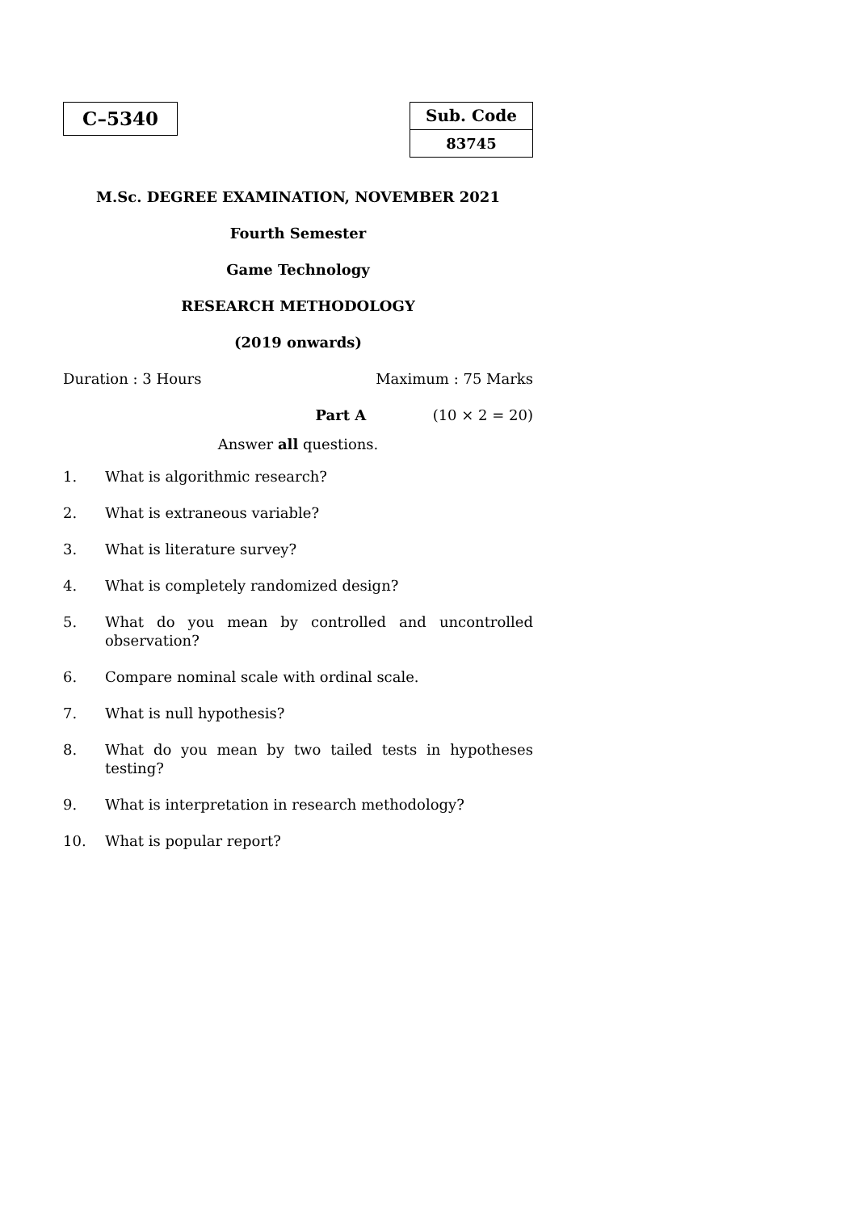C–5340
Sub. Code
83745
M.Sc. DEGREE EXAMINATION, NOVEMBER 2021
Fourth Semester
Game Technology
RESEARCH METHODOLOGY
(2019 onwards)
Duration : 3 Hours Maximum : 75 Marks
Part A (10 × 2 = 20)
Answer all questions.
1. What is algorithmic research?
2. What is extraneous variable?
3. What is literature survey?
4. What is completely randomized design?
5. What do you mean by controlled and uncontrolled observation?
6. Compare nominal scale with ordinal scale.
7. What is null hypothesis?
8. What do you mean by two tailed tests in hypotheses testing?
9. What is interpretation in research methodology?
10. What is popular report?